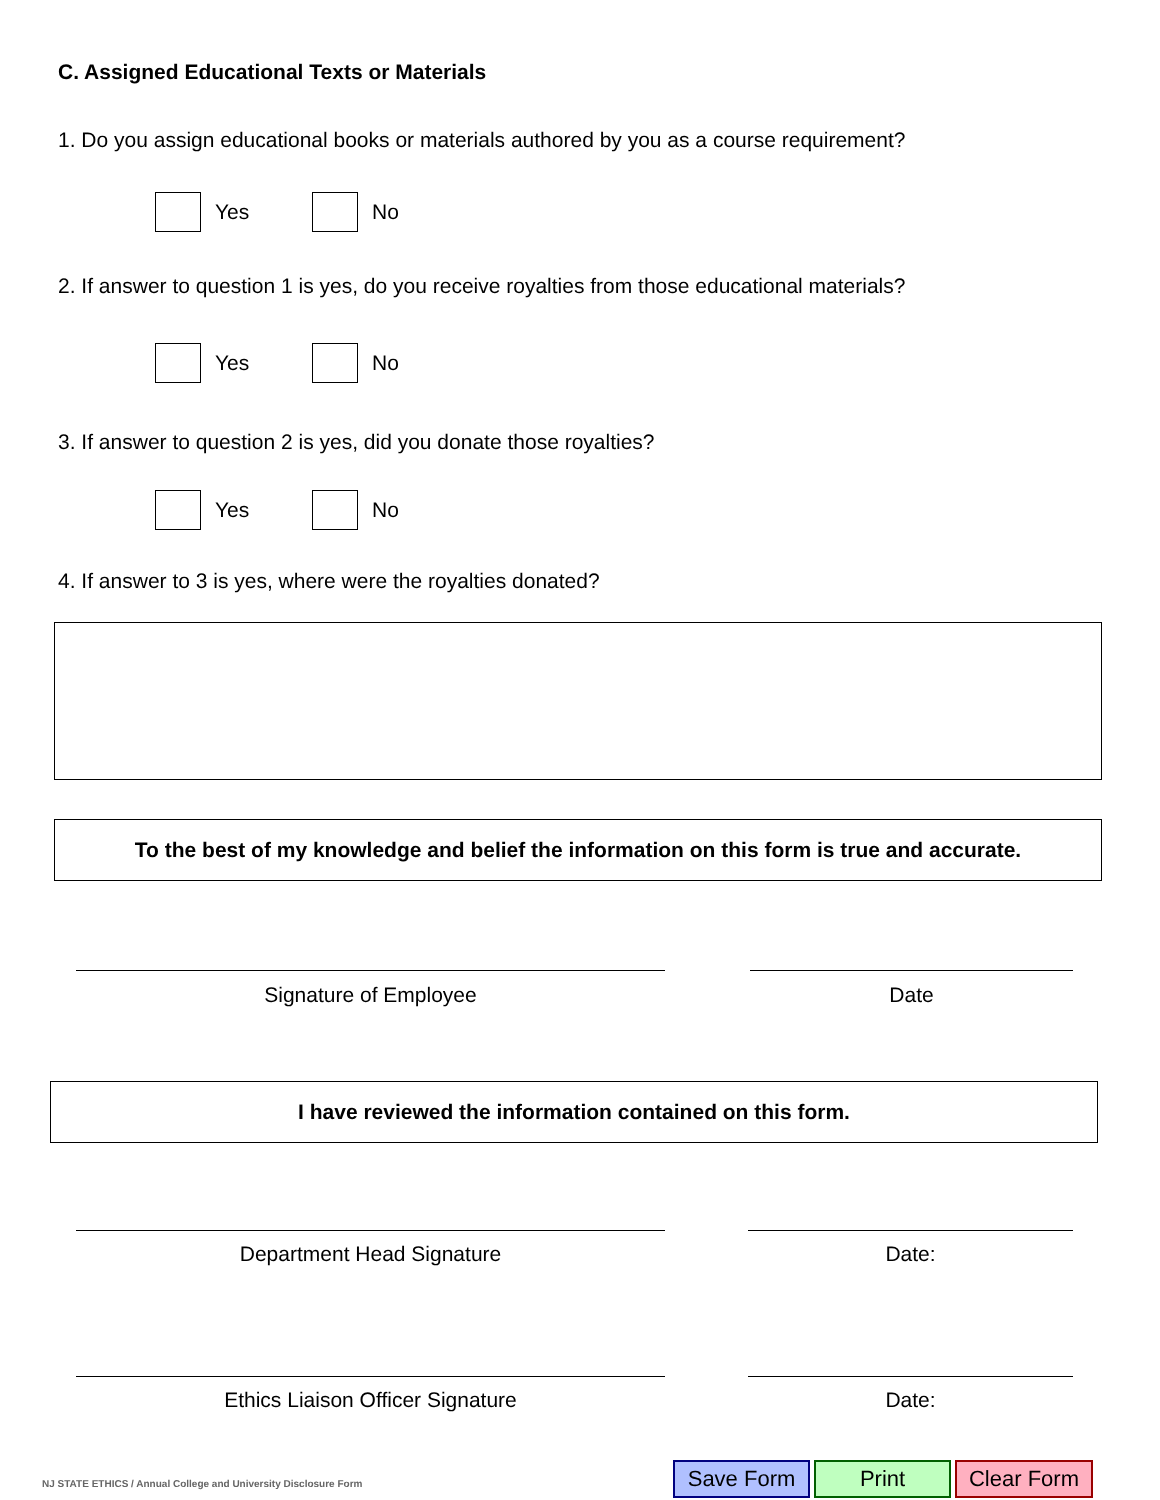C. Assigned Educational Texts or Materials
1. Do you assign educational books or materials authored by you as a course requirement?
Yes No
2. If answer to question 1 is yes, do you receive royalties from those educational materials?
Yes No
3. If answer to question 2 is yes, did you donate those royalties?
Yes No
4. If answer to 3 is yes, where were the royalties donated?
To the best of my knowledge and belief the information on this form is true and accurate.
Signature of Employee Date
I have reviewed the information contained on this form.
Department Head Signature Date:
Ethics Liaison Officer Signature Date:
NJ STATE ETHICS / Annual College and University Disclosure Form
Save Form Print Clear Form